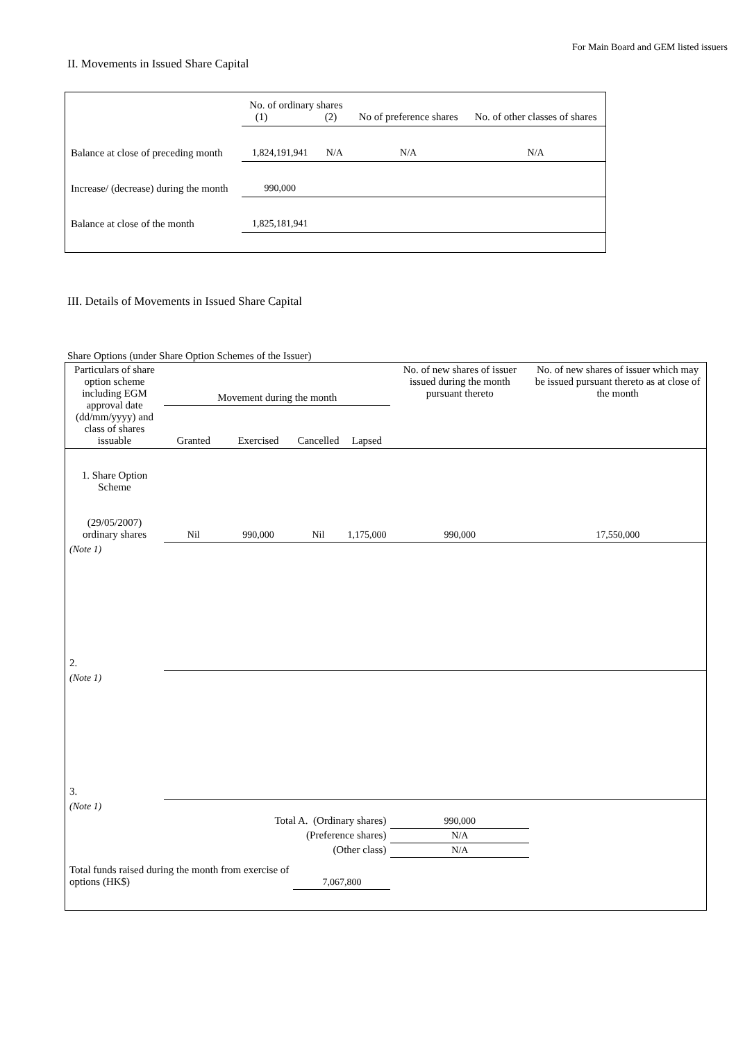For Main Board and GEM listed issuers
II. Movements in Issued Share Capital
| | No. of ordinary shares (1) (2) | | No of preference shares | No. of other classes of shares |
| Balance at close of preceding month | 1,824,191,941 | N/A | N/A | N/A |
| Increase/ (decrease) during the month | 990,000 | | | |
| Balance at close of the month | 1,825,181,941 | | | |
III. Details of Movements in Issued Share Capital
Share Options (under Share Option Schemes of the Issuer)
| Particulars of share option scheme including EGM approval date (dd/mm/yyyy) and class of shares issuable | Movement during the month | | | | No. of new shares of issuer issued during the month pursuant thereto | No. of new shares of issuer which may be issued pursuant thereto as at close of the month |
| --- | --- | --- | --- | --- | --- | --- |
| | Granted | Exercised | Cancelled | Lapsed | | |
| 1. Share Option Scheme (29/05/2007) ordinary shares | Nil | 990,000 | Nil | 1,175,000 | 990,000 | 17,550,000 |
| (Note 1) | | | | | | |
| 2. | | | | | | |
| (Note 1) | | | | | | |
| 3. | | | | | | |
| (Note 1) | | | | | | |
| Total A. (Ordinary shares) | | | | | 990,000 | |
| (Preference shares) | | | | | N/A | |
| (Other class) | | | | | N/A | |
| Total funds raised during the month from exercise of options (HK$) | | | 7,067,800 | | | |